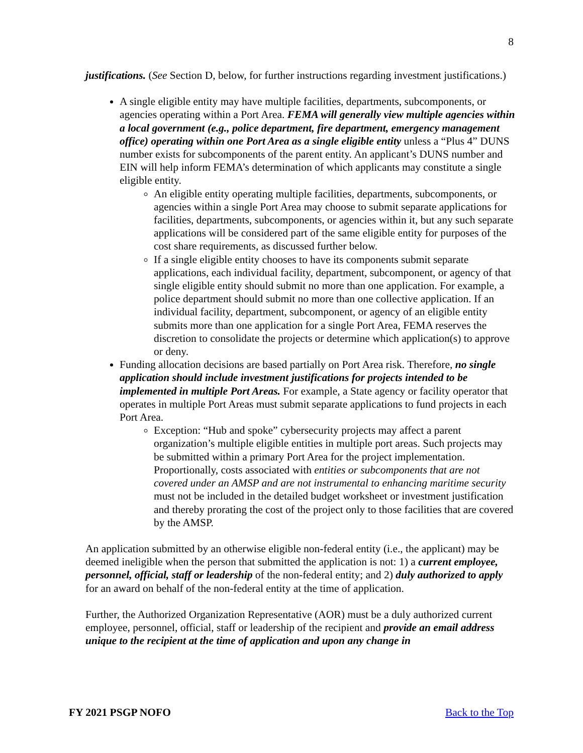8
justifications. (See Section D, below, for further instructions regarding investment justifications.)
A single eligible entity may have multiple facilities, departments, subcomponents, or agencies operating within a Port Area. FEMA will generally view multiple agencies within a local government (e.g., police department, fire department, emergency management office) operating within one Port Area as a single eligible entity unless a “Plus 4” DUNS number exists for subcomponents of the parent entity. An applicant’s DUNS number and EIN will help inform FEMA’s determination of which applicants may constitute a single eligible entity.
An eligible entity operating multiple facilities, departments, subcomponents, or agencies within a single Port Area may choose to submit separate applications for facilities, departments, subcomponents, or agencies within it, but any such separate applications will be considered part of the same eligible entity for purposes of the cost share requirements, as discussed further below.
If a single eligible entity chooses to have its components submit separate applications, each individual facility, department, subcomponent, or agency of that single eligible entity should submit no more than one application. For example, a police department should submit no more than one collective application. If an individual facility, department, subcomponent, or agency of an eligible entity submits more than one application for a single Port Area, FEMA reserves the discretion to consolidate the projects or determine which application(s) to approve or deny.
Funding allocation decisions are based partially on Port Area risk. Therefore, no single application should include investment justifications for projects intended to be implemented in multiple Port Areas. For example, a State agency or facility operator that operates in multiple Port Areas must submit separate applications to fund projects in each Port Area.
Exception: “Hub and spoke” cybersecurity projects may affect a parent organization’s multiple eligible entities in multiple port areas. Such projects may be submitted within a primary Port Area for the project implementation. Proportionally, costs associated with entities or subcomponents that are not covered under an AMSP and are not instrumental to enhancing maritime security must not be included in the detailed budget worksheet or investment justification and thereby prorating the cost of the project only to those facilities that are covered by the AMSP.
An application submitted by an otherwise eligible non-federal entity (i.e., the applicant) may be deemed ineligible when the person that submitted the application is not: 1) a current employee, personnel, official, staff or leadership of the non-federal entity; and 2) duly authorized to apply for an award on behalf of the non-federal entity at the time of application.
Further, the Authorized Organization Representative (AOR) must be a duly authorized current employee, personnel, official, staff or leadership of the recipient and provide an email address unique to the recipient at the time of application and upon any change in
FY 2021 PSGP NOFO Back to the Top